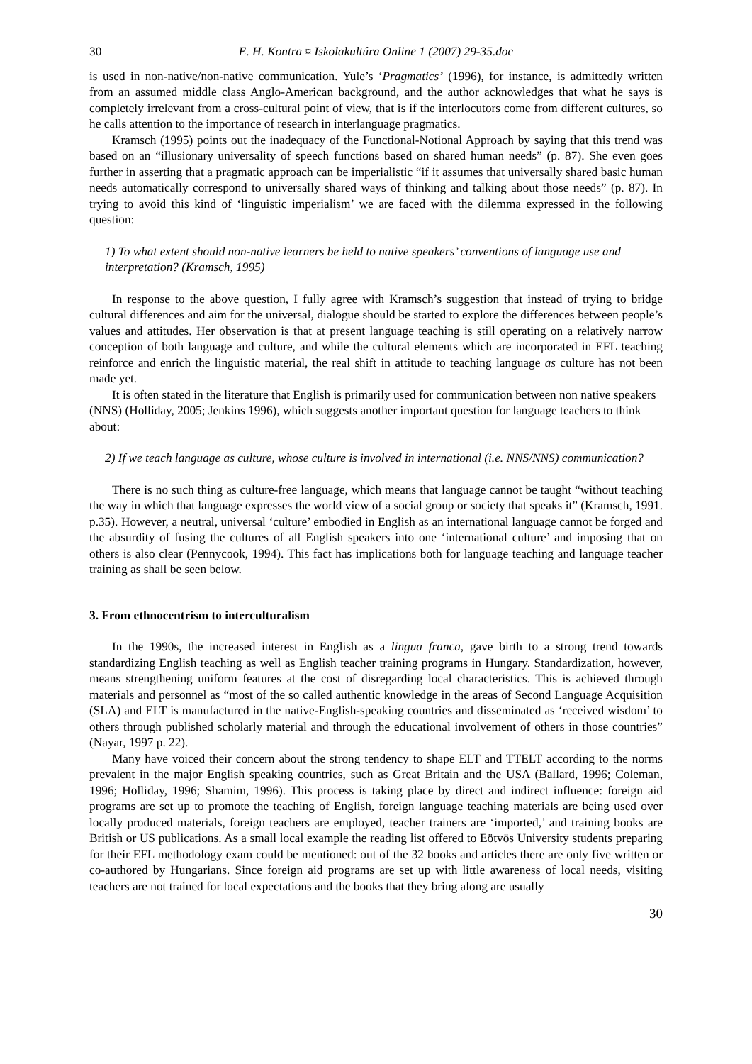30 E. H. Kontra ¤ Iskolakultúra Online 1 (2007) 29-35.doc
is used in non-native/non-native communication. Yule’s ‘Pragmatics’ (1996), for instance, is admittedly written from an assumed middle class Anglo-American background, and the author acknowledges that what he says is completely irrelevant from a cross-cultural point of view, that is if the interlocutors come from different cultures, so he calls attention to the importance of research in interlanguage pragmatics.
Kramsch (1995) points out the inadequacy of the Functional-Notional Approach by saying that this trend was based on an “illusionary universality of speech functions based on shared human needs” (p. 87). She even goes further in asserting that a pragmatic approach can be imperialistic “if it assumes that universally shared basic human needs automatically correspond to universally shared ways of thinking and talking about those needs” (p. 87). In trying to avoid this kind of ‘linguistic imperialism’ we are faced with the dilemma expressed in the following question:
1) To what extent should non-native learners be held to native speakers’ conventions of language use and interpretation? (Kramsch, 1995)
In response to the above question, I fully agree with Kramsch’s suggestion that instead of trying to bridge cultural differences and aim for the universal, dialogue should be started to explore the differences between people’s values and attitudes. Her observation is that at present language teaching is still operating on a relatively narrow conception of both language and culture, and while the cultural elements which are incorporated in EFL teaching reinforce and enrich the linguistic material, the real shift in attitude to teaching language as culture has not been made yet.
It is often stated in the literature that English is primarily used for communication between non native speakers (NNS) (Holliday, 2005; Jenkins 1996), which suggests another important question for language teachers to think about:
2) If we teach language as culture, whose culture is involved in international (i.e. NNS/NNS) communication?
There is no such thing as culture-free language, which means that language cannot be taught “without teaching the way in which that language expresses the world view of a social group or society that speaks it” (Kramsch, 1991. p.35). However, a neutral, universal ‘culture’ embodied in English as an international language cannot be forged and the absurdity of fusing the cultures of all English speakers into one ‘international culture’ and imposing that on others is also clear (Pennycook, 1994). This fact has implications both for language teaching and language teacher training as shall be seen below.
3. From ethnocentrism to interculturalism
In the 1990s, the increased interest in English as a lingua franca, gave birth to a strong trend towards standardizing English teaching as well as English teacher training programs in Hungary. Standardization, however, means strengthening uniform features at the cost of disregarding local characteristics. This is achieved through materials and personnel as “most of the so called authentic knowledge in the areas of Second Language Acquisition (SLA) and ELT is manufactured in the native-English-speaking countries and disseminated as ‘received wisdom’ to others through published scholarly material and through the educational involvement of others in those countries” (Nayar, 1997 p. 22).
Many have voiced their concern about the strong tendency to shape ELT and TTELT according to the norms prevalent in the major English speaking countries, such as Great Britain and the USA (Ballard, 1996; Coleman, 1996; Holliday, 1996; Shamim, 1996). This process is taking place by direct and indirect influence: foreign aid programs are set up to promote the teaching of English, foreign language teaching materials are being used over locally produced materials, foreign teachers are employed, teacher trainers are ‘imported,’ and training books are British or US publications. As a small local example the reading list offered to Eötvös University students preparing for their EFL methodology exam could be mentioned: out of the 32 books and articles there are only five written or co-authored by Hungarians. Since foreign aid programs are set up with little awareness of local needs, visiting teachers are not trained for local expectations and the books that they bring along are usually
30